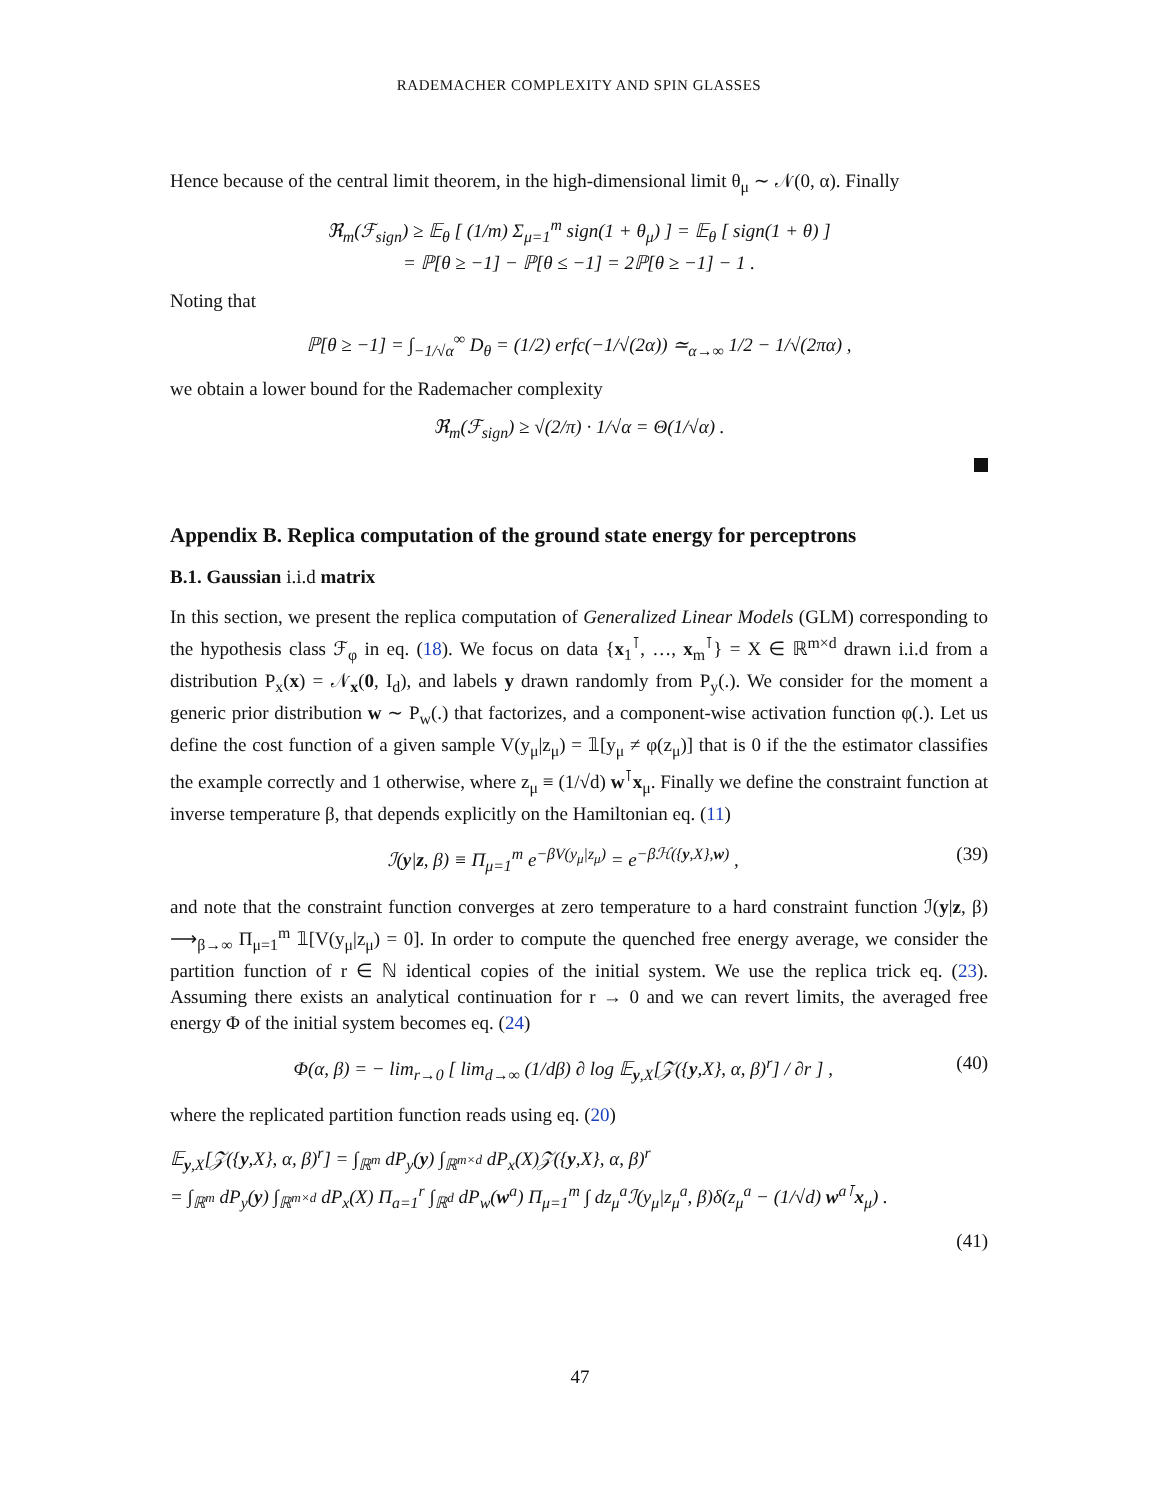RADEMACHER COMPLEXITY AND SPIN GLASSES
Hence because of the central limit theorem, in the high-dimensional limit θ<sub>μ</sub> ∼ 𝒩(0, α). Finally
ℜ<sub>m</sub>(ℱ<sub>sign</sub>) ≥ 𝔼<sub>θ</sub> [ (1/m) Σ<sub>μ=1</sub><sup>m</sup> sign(1 + θ<sub>μ</sub>) ] = 𝔼<sub>θ</sub> [ sign(1 + θ) ]
= ℙ[θ ≥ −1] − ℙ[θ ≤ −1] = 2ℙ[θ ≥ −1] − 1 .
Noting that
ℙ[θ ≥ −1] = ∫<sub>−1/√α</sub><sup>∞</sup> D<sub>θ</sub> = (1/2) erfc(−1/√(2α)) ≃<sub>α→∞</sub> 1/2 − 1/√(2πα) ,
we obtain a lower bound for the Rademacher complexity
ℜ<sub>m</sub>(ℱ<sub>sign</sub>) ≥ √(2/π) · 1/√α = Θ(1/√α) .
Appendix B. Replica computation of the ground state energy for perceptrons
B.1. Gaussian i.i.d matrix
In this section, we present the replica computation of Generalized Linear Models (GLM) corresponding to the hypothesis class ℱ<sub>φ</sub> in eq. (18). We focus on data {x<sub>1</sub><sup>⊺</sup>, …, x<sub>m</sub><sup>⊺</sup>} = X ∈ ℝ<sup>m×d</sup> drawn i.i.d from a distribution P<sub>x</sub>(x) = 𝒩<sub>x</sub>(0, I<sub>d</sub>), and labels y drawn randomly from P<sub>y</sub>(.). We consider for the moment a generic prior distribution w ∼ P<sub>w</sub>(.) that factorizes, and a component-wise activation function φ(.). Let us define the cost function of a given sample V(y<sub>μ</sub>|z<sub>μ</sub>) = 𝟙[y<sub>μ</sub> ≠ φ(z<sub>μ</sub>)] that is 0 if the the estimator classifies the example correctly and 1 otherwise, where z<sub>μ</sub> ≡ (1/√d) w<sup>⊺</sup>x<sub>μ</sub>. Finally we define the constraint function at inverse temperature β, that depends explicitly on the Hamiltonian eq. (11)
ℐ(y|z, β) ≡ Π<sub>μ=1</sub><sup>m</sup> e<sup>−βV(y<sub>μ</sub>|z<sub>μ</sub>)</sup> = e<sup>−βℋ({y,X},w)</sup> , (39)
and note that the constraint function converges at zero temperature to a hard constraint function ℐ(y|z, β) ⟶<sub>β→∞</sub> Π<sub>μ=1</sub><sup>m</sup> 𝟙[V(y<sub>μ</sub>|z<sub>μ</sub>) = 0]. In order to compute the quenched free energy average, we consider the partition function of r ∈ ℕ identical copies of the initial system. We use the replica trick eq. (23). Assuming there exists an analytical continuation for r → 0 and we can revert limits, the averaged free energy Φ of the initial system becomes eq. (24)
Φ(α, β) = − lim<sub>r→0</sub> [ lim<sub>d→∞</sub> (1/dβ) ∂ log 𝔼<sub>y,X</sub>[𝒵({y,X}, α, β)<sup>r</sup>] / ∂r ] , (40)
where the replicated partition function reads using eq. (20)
𝔼<sub>y,X</sub>[𝒵({y,X}, α, β)<sup>r</sup>] = ∫<sub>ℝ<sup>m</sup></sub> dP<sub>y</sub>(y) ∫<sub>ℝ<sup>m×d</sup></sub> dP<sub>x</sub>(X)𝒵({y,X}, α, β)<sup>r</sup>
= ∫<sub>ℝ<sup>m</sup></sub> dP<sub>y</sub>(y) ∫<sub>ℝ<sup>m×d</sup></sub> dP<sub>x</sub>(X) Π<sub>a=1</sub><sup>r</sup> ∫<sub>ℝ<sup>d</sup></sub> dP<sub>w</sub>(w<sup>a</sup>) Π<sub>μ=1</sub><sup>m</sup> ∫ dz<sub>μ</sub><sup>a</sup>ℐ(y<sub>μ</sub>|z<sub>μ</sub><sup>a</sup>, β)δ(z<sub>μ</sub><sup>a</sup> − (1/√d) w<sup>a⊺</sup>x<sub>μ</sub>) .
(41)
47